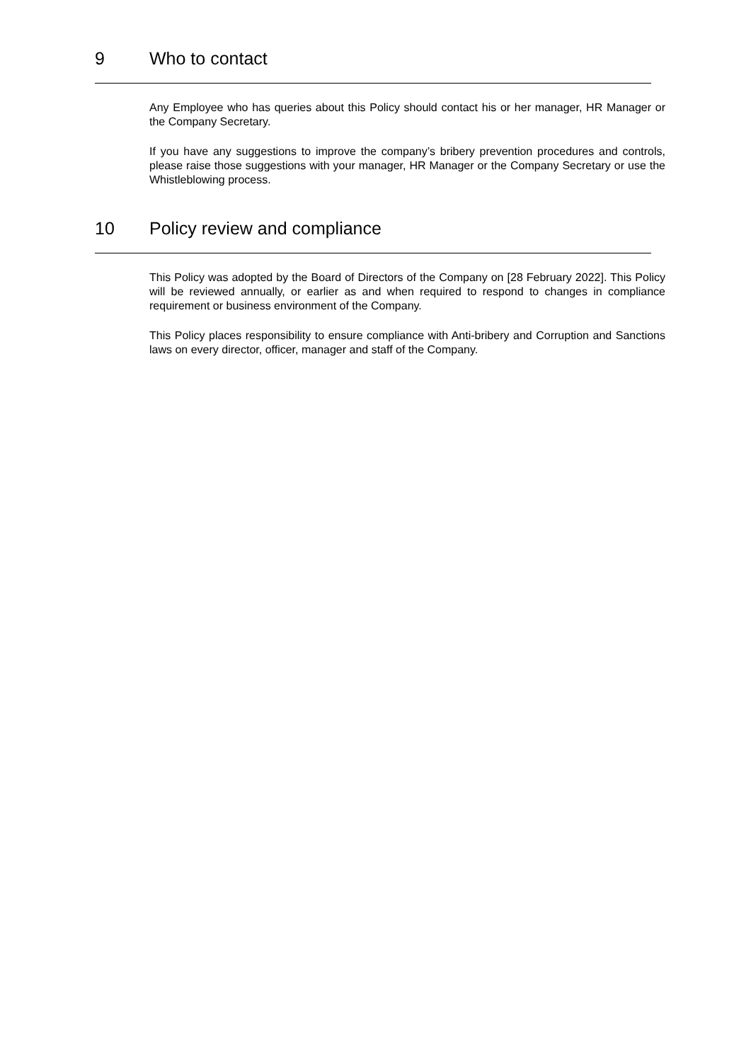9 Who to contact
Any Employee who has queries about this Policy should contact his or her manager, HR Manager or the Company Secretary.
If you have any suggestions to improve the company’s bribery prevention procedures and controls, please raise those suggestions with your manager, HR Manager or the Company Secretary or use the Whistleblowing process.
10 Policy review and compliance
This Policy was adopted by the Board of Directors of the Company on [28 February 2022]. This Policy will be reviewed annually, or earlier as and when required to respond to changes in compliance requirement or business environment of the Company.
This Policy places responsibility to ensure compliance with Anti-bribery and Corruption and Sanctions laws on every director, officer, manager and staff of the Company.